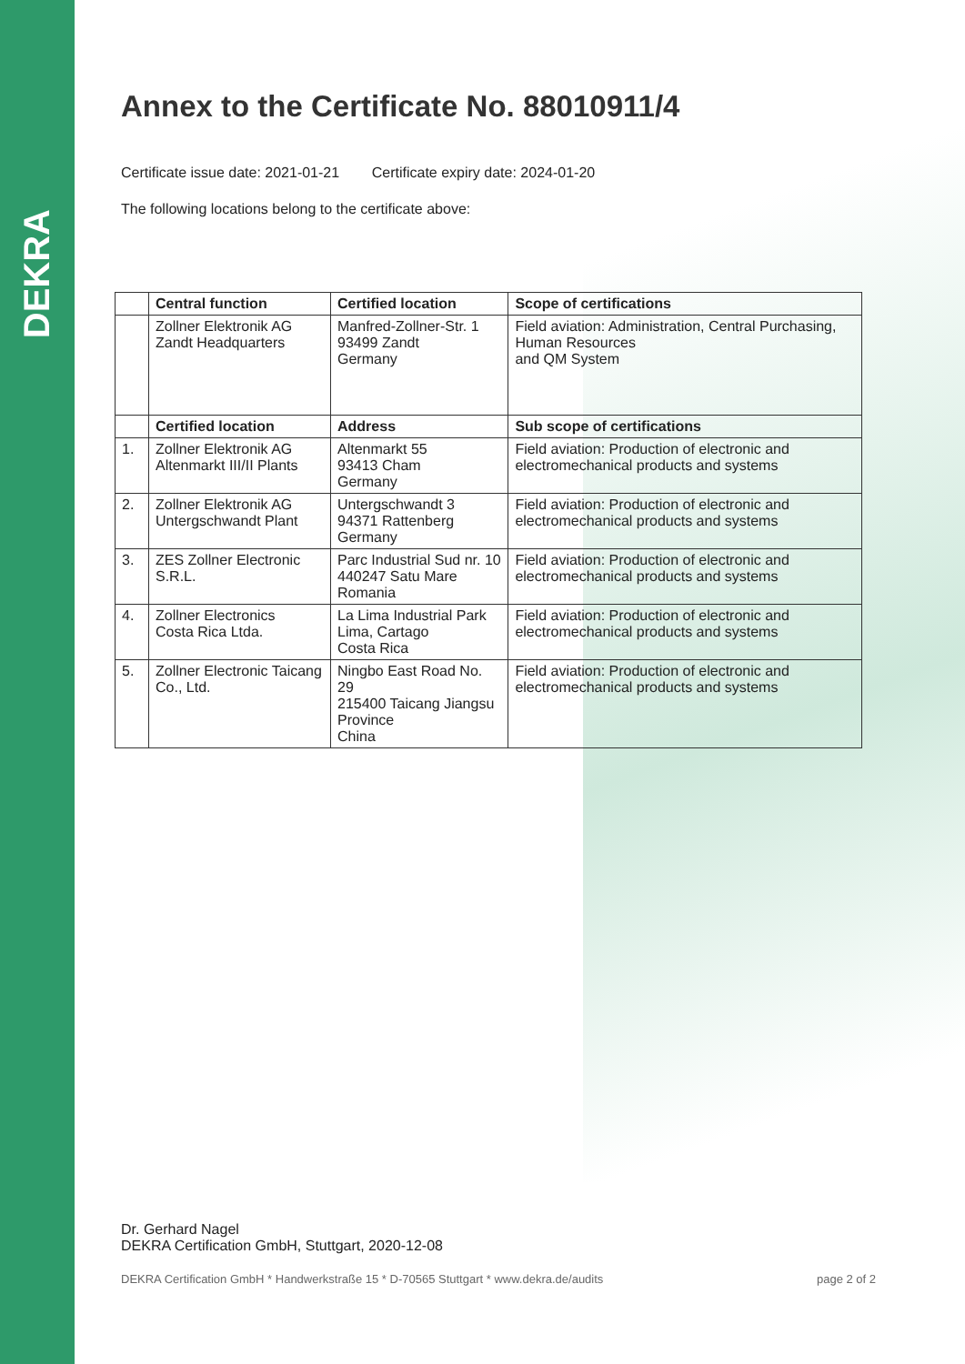DEKRA
Annex to the Certificate No. 88010911/4
Certificate issue date: 2021-01-21 Certificate expiry date: 2024-01-20
The following locations belong to the certificate above:
| | Central function | Certified location | Scope of certifications |
| --- | --- | --- | --- |
| | Zollner Elektronik AG Zandt Headquarters | Manfred-Zollner-Str. 1 93499 Zandt Germany | Field aviation: Administration, Central Purchasing, Human Resources and QM System |
| | Certified location | Address | Sub scope of certifications |
| 1. | Zollner Elektronik AG Altenmarkt III/II Plants | Altenmarkt 55 93413 Cham Germany | Field aviation: Production of electronic and electromechanical products and systems |
| 2. | Zollner Elektronik AG Untergschwandt Plant | Untergschwandt 3 94371 Rattenberg Germany | Field aviation: Production of electronic and electromechanical products and systems |
| 3. | ZES Zollner Electronic S.R.L. | Parc Industrial Sud nr. 10 440247 Satu Mare Romania | Field aviation: Production of electronic and electromechanical products and systems |
| 4. | Zollner Electronics Costa Rica Ltda. | La Lima Industrial Park Lima, Cartago Costa Rica | Field aviation: Production of electronic and electromechanical products and systems |
| 5. | Zollner Electronic Taicang Co., Ltd. | Ningbo East Road No. 29 215400 Taicang Jiangsu Province China | Field aviation: Production of electronic and electromechanical products and systems |
Dr. Gerhard Nagel
DEKRA Certification GmbH, Stuttgart, 2020-12-08
DEKRA Certification GmbH * Handwerkstraße 15 * D-70565 Stuttgart * www.dekra.de/audits page 2 of 2